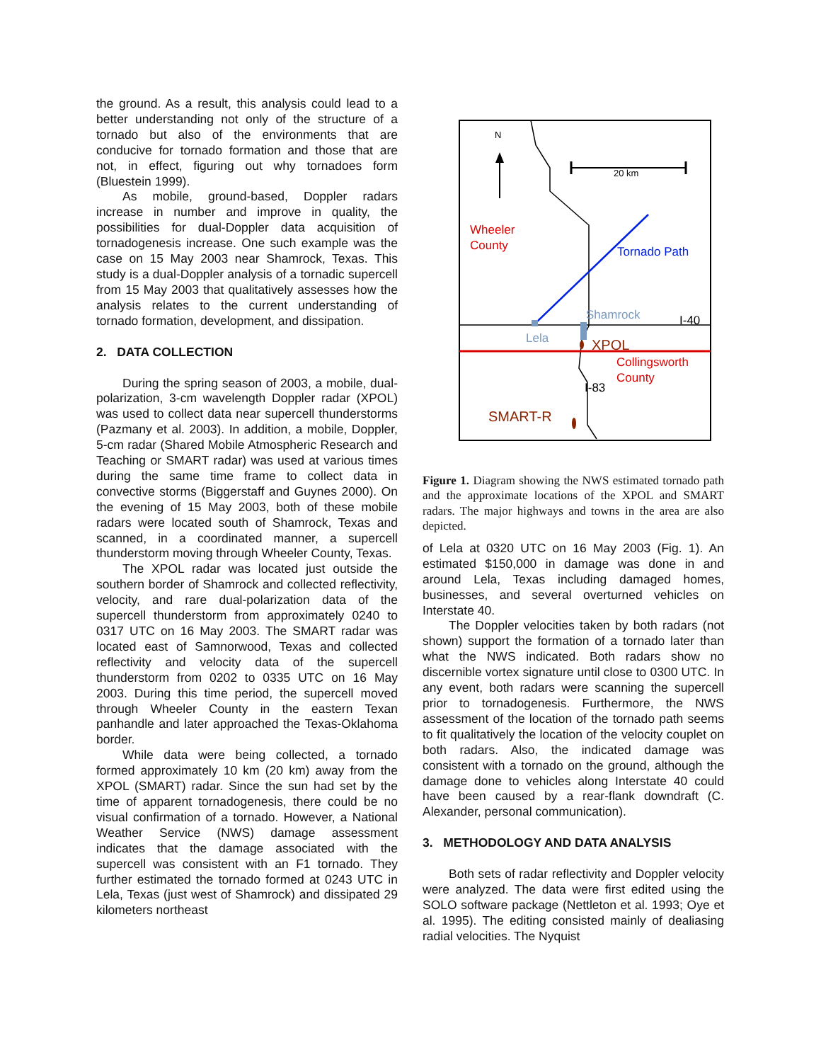the ground. As a result, this analysis could lead to a better understanding not only of the structure of a tornado but also of the environments that are conducive for tornado formation and those that are not, in effect, figuring out why tornadoes form (Bluestein 1999).
As mobile, ground-based, Doppler radars increase in number and improve in quality, the possibilities for dual-Doppler data acquisition of tornadogenesis increase. One such example was the case on 15 May 2003 near Shamrock, Texas. This study is a dual-Doppler analysis of a tornadic supercell from 15 May 2003 that qualitatively assesses how the analysis relates to the current understanding of tornado formation, development, and dissipation.
2. DATA COLLECTION
During the spring season of 2003, a mobile, dual-polarization, 3-cm wavelength Doppler radar (XPOL) was used to collect data near supercell thunderstorms (Pazmany et al. 2003). In addition, a mobile, Doppler, 5-cm radar (Shared Mobile Atmospheric Research and Teaching or SMART radar) was used at various times during the same time frame to collect data in convective storms (Biggerstaff and Guynes 2000). On the evening of 15 May 2003, both of these mobile radars were located south of Shamrock, Texas and scanned, in a coordinated manner, a supercell thunderstorm moving through Wheeler County, Texas.
The XPOL radar was located just outside the southern border of Shamrock and collected reflectivity, velocity, and rare dual-polarization data of the supercell thunderstorm from approximately 0240 to 0317 UTC on 16 May 2003. The SMART radar was located east of Samnorwood, Texas and collected reflectivity and velocity data of the supercell thunderstorm from 0202 to 0335 UTC on 16 May 2003. During this time period, the supercell moved through Wheeler County in the eastern Texan panhandle and later approached the Texas-Oklahoma border.
While data were being collected, a tornado formed approximately 10 km (20 km) away from the XPOL (SMART) radar. Since the sun had set by the time of apparent tornadogenesis, there could be no visual confirmation of a tornado. However, a National Weather Service (NWS) damage assessment indicates that the damage associated with the supercell was consistent with an F1 tornado. They further estimated the tornado formed at 0243 UTC in Lela, Texas (just west of Shamrock) and dissipated 29 kilometers northeast
N
20 km
Wheeler
County
Tornado Path
Shamrock
I-40
Lela
XPOL
Collingsworth
County
I-83
SMART-R
Figure 1. Diagram showing the NWS estimated tornado path and the approximate locations of the XPOL and SMART radars. The major highways and towns in the area are also depicted.
of Lela at 0320 UTC on 16 May 2003 (Fig. 1). An estimated $150,000 in damage was done in and around Lela, Texas including damaged homes, businesses, and several overturned vehicles on Interstate 40.
The Doppler velocities taken by both radars (not shown) support the formation of a tornado later than what the NWS indicated. Both radars show no discernible vortex signature until close to 0300 UTC. In any event, both radars were scanning the supercell prior to tornadogenesis. Furthermore, the NWS assessment of the location of the tornado path seems to fit qualitatively the location of the velocity couplet on both radars. Also, the indicated damage was consistent with a tornado on the ground, although the damage done to vehicles along Interstate 40 could have been caused by a rear-flank downdraft (C. Alexander, personal communication).
3. METHODOLOGY AND DATA ANALYSIS
Both sets of radar reflectivity and Doppler velocity were analyzed. The data were first edited using the SOLO software package (Nettleton et al. 1993; Oye et al. 1995). The editing consisted mainly of dealiasing radial velocities. The Nyquist